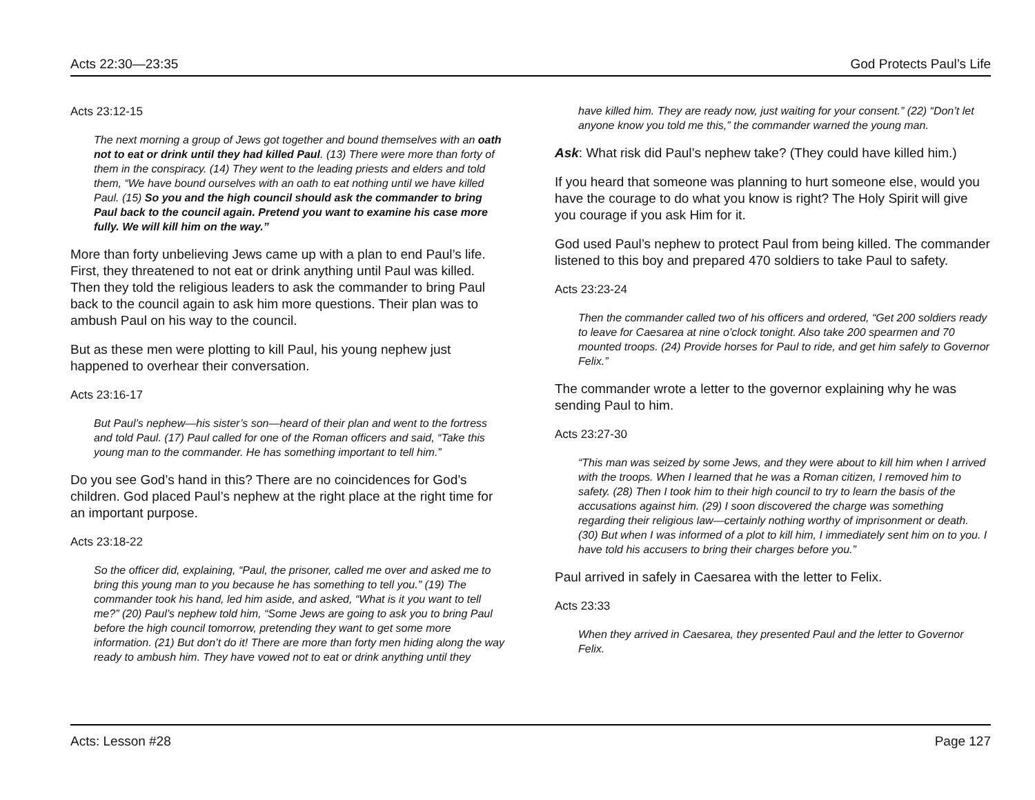Acts 22:30—23:35 God Protects Paul’s Life
Acts 23:12-15
The next morning a group of Jews got together and bound themselves with an oath not to eat or drink until they had killed Paul. (13) There were more than forty of them in the conspiracy. (14) They went to the leading priests and elders and told them, “We have bound ourselves with an oath to eat nothing until we have killed Paul. (15) So you and the high council should ask the commander to bring Paul back to the council again. Pretend you want to examine his case more fully. We will kill him on the way.”
More than forty unbelieving Jews came up with a plan to end Paul’s life. First, they threatened to not eat or drink anything until Paul was killed. Then they told the religious leaders to ask the commander to bring Paul back to the council again to ask him more questions. Their plan was to ambush Paul on his way to the council.
But as these men were plotting to kill Paul, his young nephew just happened to overhear their conversation.
Acts 23:16-17
But Paul’s nephew—his sister’s son—heard of their plan and went to the fortress and told Paul. (17) Paul called for one of the Roman officers and said, “Take this young man to the commander. He has something important to tell him.”
Do you see God’s hand in this? There are no coincidences for God’s children. God placed Paul’s nephew at the right place at the right time for an important purpose.
Acts 23:18-22
So the officer did, explaining, “Paul, the prisoner, called me over and asked me to bring this young man to you because he has something to tell you.” (19) The commander took his hand, led him aside, and asked, “What is it you want to tell me?” (20) Paul’s nephew told him, “Some Jews are going to ask you to bring Paul before the high council tomorrow, pretending they want to get some more information. (21) But don’t do it! There are more than forty men hiding along the way ready to ambush him. They have vowed not to eat or drink anything until they
have killed him. They are ready now, just waiting for your consent.” (22) “Don’t let anyone know you told me this,” the commander warned the young man.
Ask: What risk did Paul’s nephew take? (They could have killed him.)
If you heard that someone was planning to hurt someone else, would you have the courage to do what you know is right? The Holy Spirit will give you courage if you ask Him for it.
God used Paul’s nephew to protect Paul from being killed. The commander listened to this boy and prepared 470 soldiers to take Paul to safety.
Acts 23:23-24
Then the commander called two of his officers and ordered, “Get 200 soldiers ready to leave for Caesarea at nine o’clock tonight. Also take 200 spearmen and 70 mounted troops. (24) Provide horses for Paul to ride, and get him safely to Governor Felix.”
The commander wrote a letter to the governor explaining why he was sending Paul to him.
Acts 23:27-30
“This man was seized by some Jews, and they were about to kill him when I arrived with the troops. When I learned that he was a Roman citizen, I removed him to safety. (28) Then I took him to their high council to try to learn the basis of the accusations against him. (29) I soon discovered the charge was something regarding their religious law—certainly nothing worthy of imprisonment or death. (30) But when I was informed of a plot to kill him, I immediately sent him on to you. I have told his accusers to bring their charges before you.”
Paul arrived in safely in Caesarea with the letter to Felix.
Acts 23:33
When they arrived in Caesarea, they presented Paul and the letter to Governor Felix.
Acts: Lesson #28 Page 127